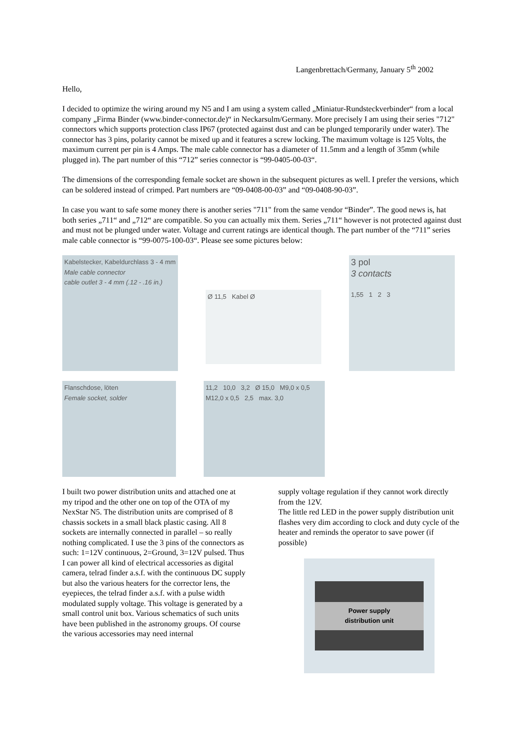Langenbrettach/Germany, January 5<sup>th</sup> 2002
Hello,
I decided to optimize the wiring around my N5 and I am using a system called „Miniatur-Rundsteckverbinder“ from a local company „Firma Binder (www.binder-connector.de)“ in Neckarsulm/Germany. More precisely I am using their series "712" connectors which supports protection class IP67 (protected against dust and can be plunged temporarily under water). The connector has 3 pins, polarity cannot be mixed up and it features a screw locking. The maximum voltage is 125 Volts, the maximum current per pin is 4 Amps. The male cable connector has a diameter of 11.5mm and a length of 35mm (while plugged in). The part number of this “712” series connector is “99-0405-00-03“.
The dimensions of the corresponding female socket are shown in the subsequent pictures as well. I prefer the versions, which can be soldered instead of crimped. Part numbers are “09-0408-00-03” and “09-0408-90-03”.
In case you want to safe some money there is another series "711" from the same vendor “Binder”. The good news is, hat both series „711“ and „712“ are compatible. So you can actually mix them. Series „711“ however is not protected against dust and must not be plunged under water. Voltage and current ratings are identical though. The part number of the “711” series male cable connector is “99-0075-100-03“. Please see some pictures below:
Kabelstecker, Kabeldurchlass 3 - 4 mm
Male cable connector
cable outlet 3 - 4 mm (.12 - .16 in.)
Ø 11,5 Kabel Ø
3 pol
3 contacts
1,55 1 2 3
Flanschdose, löten
Female socket, solder
11,2 10,0 3,2 Ø 15,0 M9,0 x 0,5 M12,0 x 0,5 2,5 max. 3,0
I built two power distribution units and attached one at my tripod and the other one on top of the OTA of my NexStar N5. The distribution units are comprised of 8 chassis sockets in a small black plastic casing. All 8 sockets are internally connected in parallel – so really nothing complicated. I use the 3 pins of the connectors as such: 1=12V continuous, 2=Ground, 3=12V pulsed. Thus I can power all kind of electrical accessories as digital camera, telrad finder a.s.f. with the continuous DC supply but also the various heaters for the corrector lens, the eyepieces, the telrad finder a.s.f. with a pulse width modulated supply voltage. This voltage is generated by a small control unit box. Various schematics of such units have been published in the astronomy groups. Of course the various accessories may need internal
supply voltage regulation if they cannot work directly from the 12V.
The little red LED in the power supply distribution unit flashes very dim according to clock and duty cycle of the heater and reminds the operator to save power (if possible)
Power supply
distribution unit